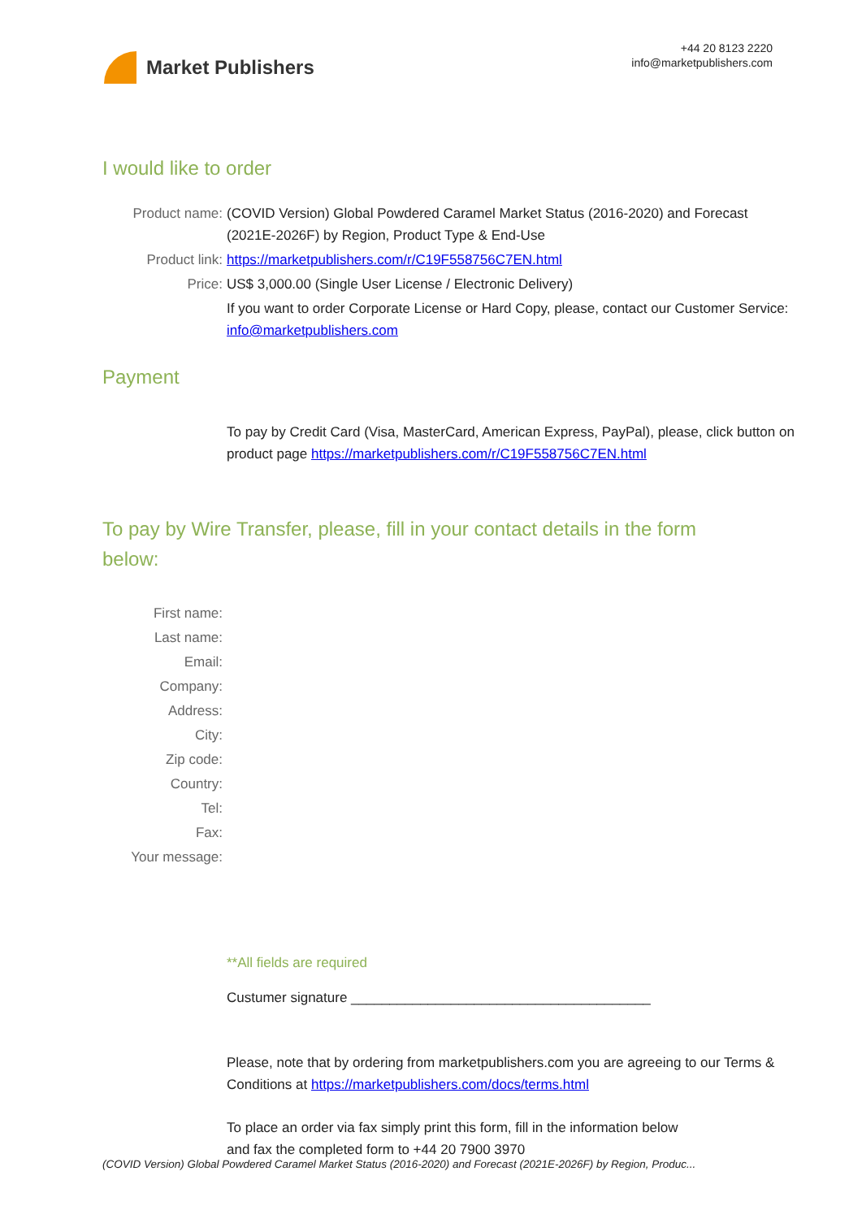Market Publishers
+44 20 8123 2220
info@marketpublishers.com
I would like to order
Product name: (COVID Version) Global Powdered Caramel Market Status (2016-2020) and Forecast (2021E-2026F) by Region, Product Type & End-Use
Product link: https://marketpublishers.com/r/C19F558756C7EN.html
Price: US$ 3,000.00 (Single User License / Electronic Delivery)
If you want to order Corporate License or Hard Copy, please, contact our Customer Service:
info@marketpublishers.com
Payment
To pay by Credit Card (Visa, MasterCard, American Express, PayPal), please, click button on product page https://marketpublishers.com/r/C19F558756C7EN.html
To pay by Wire Transfer, please, fill in your contact details in the form below:
First name:
Last name:
Email:
Company:
Address:
City:
Zip code:
Country:
Tel:
Fax:
Your message:
**All fields are required
Custumer signature _______________________________________
Please, note that by ordering from marketpublishers.com you are agreeing to our Terms & Conditions at https://marketpublishers.com/docs/terms.html
To place an order via fax simply print this form, fill in the information below
and fax the completed form to +44 20 7900 3970
(COVID Version) Global Powdered Caramel Market Status (2016-2020) and Forecast (2021E-2026F) by Region, Produc...